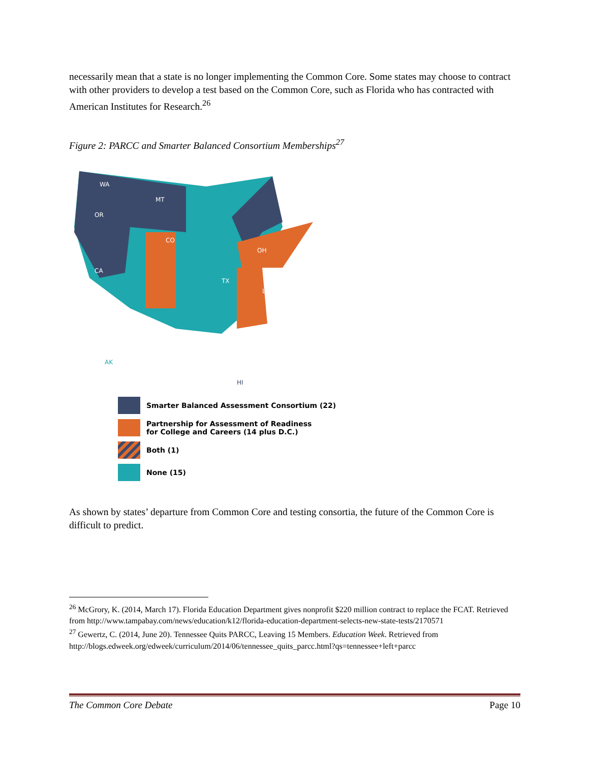necessarily mean that a state is no longer implementing the Common Core. Some states may choose to contract with other providers to develop a test based on the Common Core, such as Florida who has contracted with American Institutes for Research.<sup>26</sup>
Figure 2: PARCC and Smarter Balanced Consortium Memberships<sup>27</sup>
WA
MT
OR
CO
CA
TX
OH
LA
AK
HI
Smarter Balanced Assessment Consortium (22)
Partnership for Assessment of Readiness
for College and Careers (14 plus D.C.)
Both (1)
None (15)
As shown by states’ departure from Common Core and testing consortia, the future of the Common Core is difficult to predict.
<sup>26</sup> McGrory, K. (2014, March 17). Florida Education Department gives nonprofit $220 million contract to replace the FCAT. Retrieved from http://www.tampabay.com/news/education/k12/florida-education-department-selects-new-state-tests/2170571
<sup>27</sup> Gewertz, C. (2014, June 20). Tennessee Quits PARCC, Leaving 15 Members. Education Week. Retrieved from http://blogs.edweek.org/edweek/curriculum/2014/06/tennessee_quits_parcc.html?qs=tennessee+left+parcc
The Common Core Debate Page 10